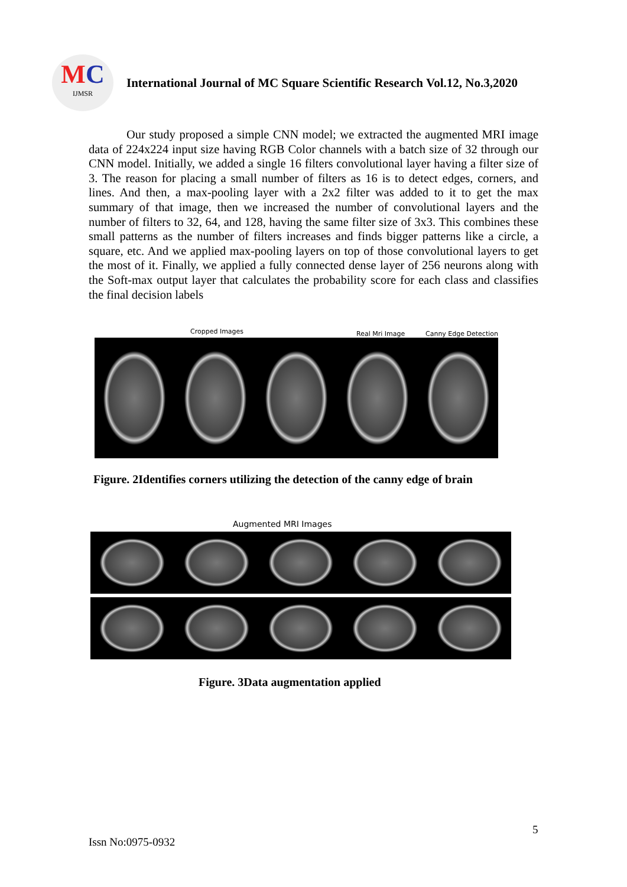MC
IJMSR
International Journal of MC Square Scientific Research Vol.12, No.3,2020
Our study proposed a simple CNN model; we extracted the augmented MRI image data of 224x224 input size having RGB Color channels with a batch size of 32 through our CNN model. Initially, we added a single 16 filters convolutional layer having a filter size of 3. The reason for placing a small number of filters as 16 is to detect edges, corners, and lines. And then, a max-pooling layer with a 2x2 filter was added to it to get the max summary of that image, then we increased the number of convolutional layers and the number of filters to 32, 64, and 128, having the same filter size of 3x3. This combines these small patterns as the number of filters increases and finds bigger patterns like a circle, a square, etc. And we applied max-pooling layers on top of those convolutional layers to get the most of it. Finally, we applied a fully connected dense layer of 256 neurons along with the Soft-max output layer that calculates the probability score for each class and classifies the final decision labels
Cropped Images Real Mri Image Canny Edge Detection
Figure. 2Identifies corners utilizing the detection of the canny edge of brain
Augmented MRI Images
Figure. 3Data augmentation applied
5
Issn No:0975-0932